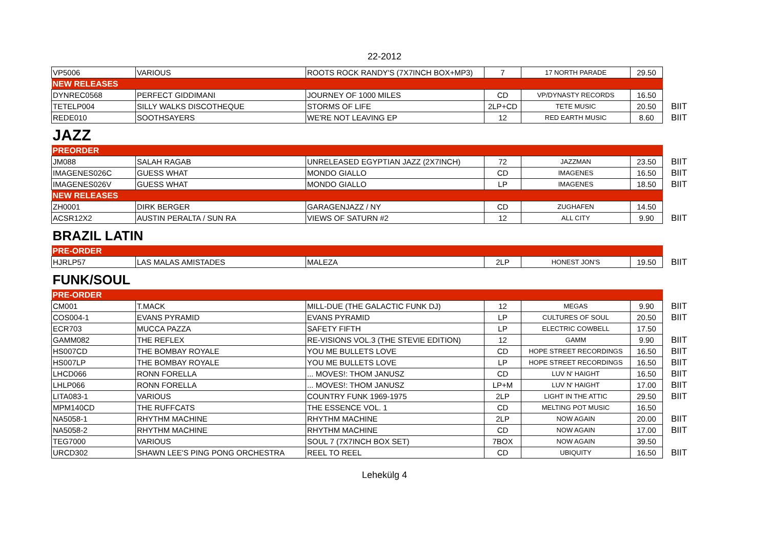22-2012
| VP5006 | VARIOUS | ROOTS ROCK RANDY'S (7X7INCH BOX+MP3) | 7 | 17 NORTH PARADE | 29.50 | |
| NEW RELEASES | | | | | | |
| DYNREC0568 | PERFECT GIDDIMANI | JOURNEY OF 1000 MILES | CD | VP/DYNASTY RECORDS | 16.50 | |
| TETELP004 | SILLY WALKS DISCOTHEQUE | STORMS OF LIFE | 2LP+CD | TETE MUSIC | 20.50 | BIIT |
| REDE010 | SOOTHSAYERS | WE'RE NOT LEAVING EP | 12 | RED EARTH MUSIC | 8.60 | BIIT |
| JAZZ | | | | | | |
| PREORDER | | | | | | |
| JM088 | SALAH RAGAB | UNRELEASED EGYPTIAN JAZZ (2X7INCH) | 72 | JAZZMAN | 23.50 | BIIT |
| IMAGENES026C | GUESS WHAT | MONDO GIALLO | CD | IMAGENES | 16.50 | BIIT |
| IMAGENES026V | GUESS WHAT | MONDO GIALLO | LP | IMAGENES | 18.50 | BIIT |
| NEW RELEASES | | | | | | |
| ZH0001 | DIRK BERGER | GARAGENJAZZ / NY | CD | ZUGHAFEN | 14.50 | |
| ACSR12X2 | AUSTIN PERALTA / SUN RA | VIEWS OF SATURN #2 | 12 | ALL CITY | 9.90 | BIIT |
| BRAZIL LATIN | | | | | | |
| PRE-ORDER | | | | | | |
| HJRLP57 | LAS MALAS AMISTADES | MALEZA | 2LP | HONEST JON'S | 19.50 | BIIT |
| FUNK/SOUL | | | | | | |
| PRE-ORDER | | | | | | |
| CM001 | T.MACK | MILL-DUE (THE GALACTIC FUNK DJ) | 12 | MEGAS | 9.90 | BIIT |
| COS004-1 | EVANS PYRAMID | EVANS PYRAMID | LP | CULTURES OF SOUL | 20.50 | BIIT |
| ECR703 | MUCCA PAZZA | SAFETY FIFTH | LP | ELECTRIC COWBELL | 17.50 | |
| GAMM082 | THE REFLEX | RE-VISIONS VOL.3 (THE STEVIE EDITION) | 12 | GAMM | 9.90 | BIIT |
| HS007CD | THE BOMBAY ROYALE | YOU ME BULLETS LOVE | CD | HOPE STREET RECORDINGS | 16.50 | BIIT |
| HS007LP | THE BOMBAY ROYALE | YOU ME BULLETS LOVE | LP | HOPE STREET RECORDINGS | 16.50 | BIIT |
| LHCD066 | RONN FORELLA | ... MOVES!: THOM JANUSZ | CD | LUV N' HAIGHT | 16.50 | BIIT |
| LHLP066 | RONN FORELLA | ... MOVES!: THOM JANUSZ | LP+M | LUV N' HAIGHT | 17.00 | BIIT |
| LITA083-1 | VARIOUS | COUNTRY FUNK 1969-1975 | 2LP | LIGHT IN THE ATTIC | 29.50 | BIIT |
| MPM140CD | THE RUFFCATS | THE ESSENCE VOL. 1 | CD | MELTING POT MUSIC | 16.50 | |
| NA5058-1 | RHYTHM MACHINE | RHYTHM MACHINE | 2LP | NOW AGAIN | 20.00 | BIIT |
| NA5058-2 | RHYTHM MACHINE | RHYTHM MACHINE | CD | NOW AGAIN | 17.00 | BIIT |
| TEG7000 | VARIOUS | SOUL 7 (7X7INCH BOX SET) | 7BOX | NOW AGAIN | 39.50 | |
| URCD302 | SHAWN LEE'S PING PONG ORCHESTRA | REEL TO REEL | CD | UBIQUITY | 16.50 | BIIT |
Lehekülg 4